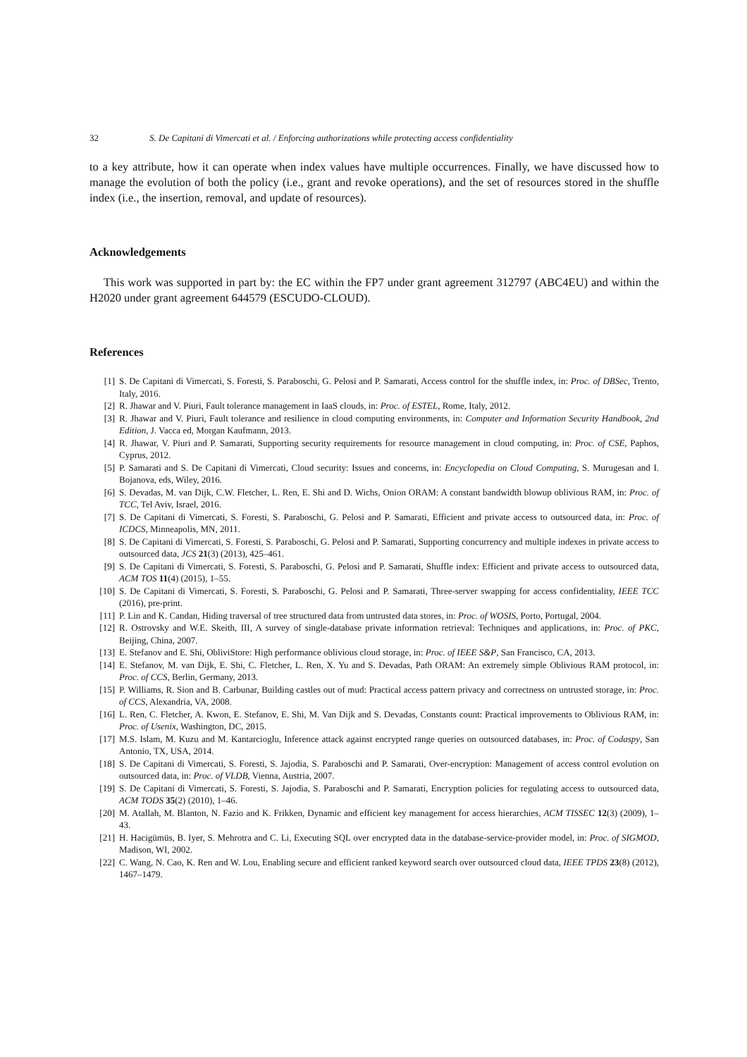32 S. De Capitani di Vimercati et al. / Enforcing authorizations while protecting access confidentiality
to a key attribute, how it can operate when index values have multiple occurrences. Finally, we have discussed how to manage the evolution of both the policy (i.e., grant and revoke operations), and the set of resources stored in the shuffle index (i.e., the insertion, removal, and update of resources).
Acknowledgements
This work was supported in part by: the EC within the FP7 under grant agreement 312797 (ABC4EU) and within the H2020 under grant agreement 644579 (ESCUDO-CLOUD).
References
[1] S. De Capitani di Vimercati, S. Foresti, S. Paraboschi, G. Pelosi and P. Samarati, Access control for the shuffle index, in: Proc. of DBSec, Trento, Italy, 2016.
[2] R. Jhawar and V. Piuri, Fault tolerance management in IaaS clouds, in: Proc. of ESTEL, Rome, Italy, 2012.
[3] R. Jhawar and V. Piuri, Fault tolerance and resilience in cloud computing environments, in: Computer and Information Security Handbook, 2nd Edition, J. Vacca ed, Morgan Kaufmann, 2013.
[4] R. Jhawar, V. Piuri and P. Samarati, Supporting security requirements for resource management in cloud computing, in: Proc. of CSE, Paphos, Cyprus, 2012.
[5] P. Samarati and S. De Capitani di Vimercati, Cloud security: Issues and concerns, in: Encyclopedia on Cloud Computing, S. Murugesan and I. Bojanova, eds, Wiley, 2016.
[6] S. Devadas, M. van Dijk, C.W. Fletcher, L. Ren, E. Shi and D. Wichs, Onion ORAM: A constant bandwidth blowup oblivious RAM, in: Proc. of TCC, Tel Aviv, Israel, 2016.
[7] S. De Capitani di Vimercati, S. Foresti, S. Paraboschi, G. Pelosi and P. Samarati, Efficient and private access to outsourced data, in: Proc. of ICDCS, Minneapolis, MN, 2011.
[8] S. De Capitani di Vimercati, S. Foresti, S. Paraboschi, G. Pelosi and P. Samarati, Supporting concurrency and multiple indexes in private access to outsourced data, JCS 21(3) (2013), 425–461.
[9] S. De Capitani di Vimercati, S. Foresti, S. Paraboschi, G. Pelosi and P. Samarati, Shuffle index: Efficient and private access to outsourced data, ACM TOS 11(4) (2015), 1–55.
[10] S. De Capitani di Vimercati, S. Foresti, S. Paraboschi, G. Pelosi and P. Samarati, Three-server swapping for access confidentiality, IEEE TCC (2016), pre-print.
[11] P. Lin and K. Candan, Hiding traversal of tree structured data from untrusted data stores, in: Proc. of WOSIS, Porto, Portugal, 2004.
[12] R. Ostrovsky and W.E. Skeith, III, A survey of single-database private information retrieval: Techniques and applications, in: Proc. of PKC, Beijing, China, 2007.
[13] E. Stefanov and E. Shi, ObliviStore: High performance oblivious cloud storage, in: Proc. of IEEE S&P, San Francisco, CA, 2013.
[14] E. Stefanov, M. van Dijk, E. Shi, C. Fletcher, L. Ren, X. Yu and S. Devadas, Path ORAM: An extremely simple Oblivious RAM protocol, in: Proc. of CCS, Berlin, Germany, 2013.
[15] P. Williams, R. Sion and B. Carbunar, Building castles out of mud: Practical access pattern privacy and correctness on untrusted storage, in: Proc. of CCS, Alexandria, VA, 2008.
[16] L. Ren, C. Fletcher, A. Kwon, E. Stefanov, E. Shi, M. Van Dijk and S. Devadas, Constants count: Practical improvements to Oblivious RAM, in: Proc. of Usenix, Washington, DC, 2015.
[17] M.S. Islam, M. Kuzu and M. Kantarcioglu, Inference attack against encrypted range queries on outsourced databases, in: Proc. of Codaspy, San Antonio, TX, USA, 2014.
[18] S. De Capitani di Vimercati, S. Foresti, S. Jajodia, S. Paraboschi and P. Samarati, Over-encryption: Management of access control evolution on outsourced data, in: Proc. of VLDB, Vienna, Austria, 2007.
[19] S. De Capitani di Vimercati, S. Foresti, S. Jajodia, S. Paraboschi and P. Samarati, Encryption policies for regulating access to outsourced data, ACM TODS 35(2) (2010), 1–46.
[20] M. Atallah, M. Blanton, N. Fazio and K. Frikken, Dynamic and efficient key management for access hierarchies, ACM TISSEC 12(3) (2009), 1–43.
[21] H. Hacigümüs, B. Iyer, S. Mehrotra and C. Li, Executing SQL over encrypted data in the database-service-provider model, in: Proc. of SIGMOD, Madison, WI, 2002.
[22] C. Wang, N. Cao, K. Ren and W. Lou, Enabling secure and efficient ranked keyword search over outsourced cloud data, IEEE TPDS 23(8) (2012), 1467–1479.